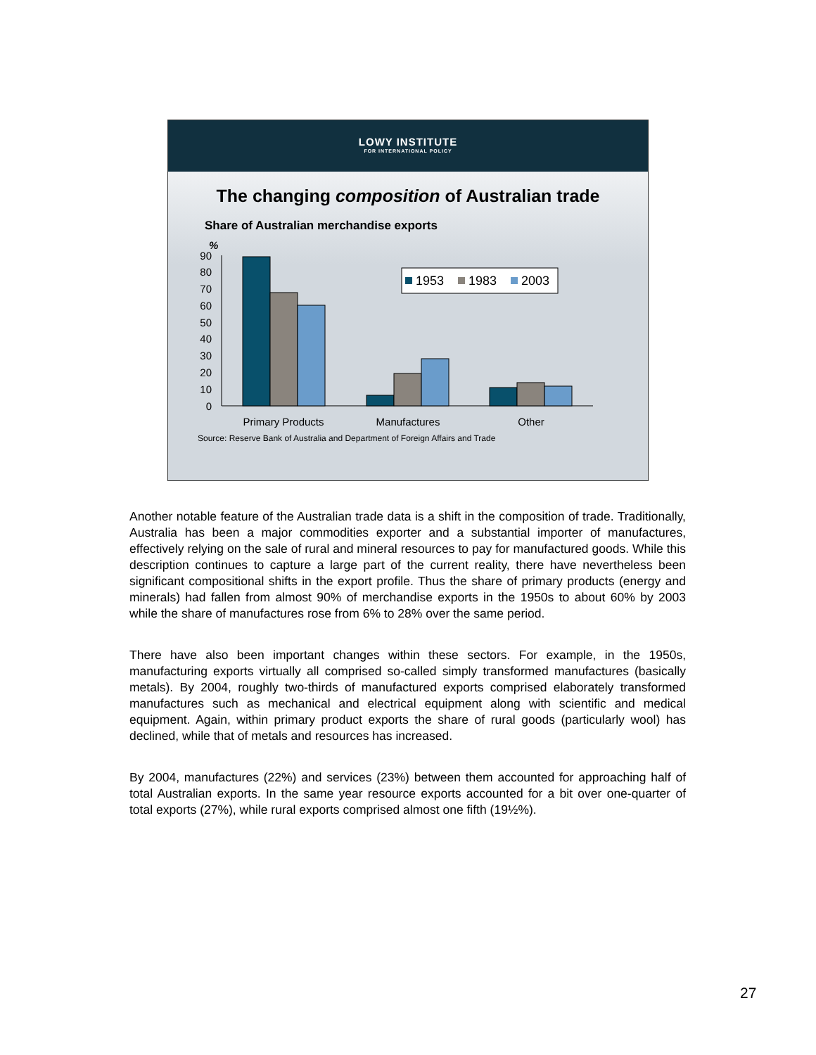LOWY INSTITUTE
FOR INTERNATIONAL POLICY
The changing composition of Australian trade
Share of Australian merchandise exports
%
90
80
70
60
50
40
30
20
10
0
1953
1983
2003
Primary Products
Manufactures
Other
Source: Reserve Bank of Australia and Department of Foreign Affairs and Trade
Another notable feature of the Australian trade data is a shift in the composition of trade. Traditionally, Australia has been a major commodities exporter and a substantial importer of manufactures, effectively relying on the sale of rural and mineral resources to pay for manufactured goods. While this description continues to capture a large part of the current reality, there have nevertheless been significant compositional shifts in the export profile. Thus the share of primary products (energy and minerals) had fallen from almost 90% of merchandise exports in the 1950s to about 60% by 2003 while the share of manufactures rose from 6% to 28% over the same period.
There have also been important changes within these sectors. For example, in the 1950s, manufacturing exports virtually all comprised so-called simply transformed manufactures (basically metals). By 2004, roughly two-thirds of manufactured exports comprised elaborately transformed manufactures such as mechanical and electrical equipment along with scientific and medical equipment. Again, within primary product exports the share of rural goods (particularly wool) has declined, while that of metals and resources has increased.
By 2004, manufactures (22%) and services (23%) between them accounted for approaching half of total Australian exports. In the same year resource exports accounted for a bit over one-quarter of total exports (27%), while rural exports comprised almost one fifth (19½%).
27